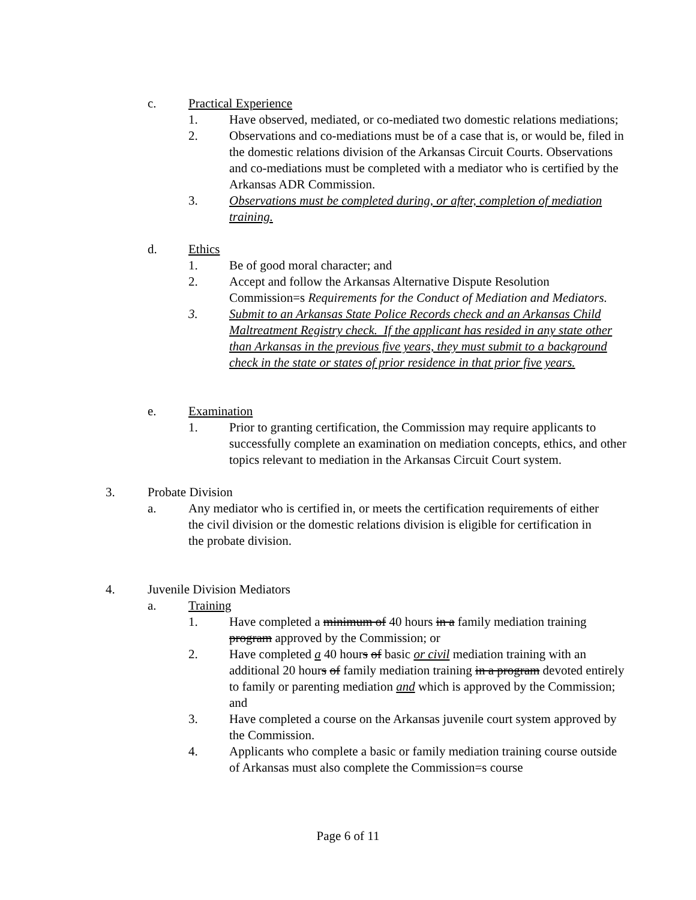c. Practical Experience
1. Have observed, mediated, or co-mediated two domestic relations mediations;
2. Observations and co-mediations must be of a case that is, or would be, filed in the domestic relations division of the Arkansas Circuit Courts. Observations and co-mediations must be completed with a mediator who is certified by the Arkansas ADR Commission.
3. Observations must be completed during, or after, completion of mediation training.
d. Ethics
1. Be of good moral character; and
2. Accept and follow the Arkansas Alternative Dispute Resolution Commission=s Requirements for the Conduct of Mediation and Mediators.
3. Submit to an Arkansas State Police Records check and an Arkansas Child Maltreatment Registry check. If the applicant has resided in any state other than Arkansas in the previous five years, they must submit to a background check in the state or states of prior residence in that prior five years.
e. Examination
1. Prior to granting certification, the Commission may require applicants to successfully complete an examination on mediation concepts, ethics, and other topics relevant to mediation in the Arkansas Circuit Court system.
3. Probate Division
a. Any mediator who is certified in, or meets the certification requirements of either the civil division or the domestic relations division is eligible for certification in the probate division.
4. Juvenile Division Mediators
a. Training
1. Have completed a minimum of 40 hours in a family mediation training program approved by the Commission; or
2. Have completed a 40 hours of basic or civil mediation training with an additional 20 hours of family mediation training in a program devoted entirely to family or parenting mediation and which is approved by the Commission; and
3. Have completed a course on the Arkansas juvenile court system approved by the Commission.
4. Applicants who complete a basic or family mediation training course outside of Arkansas must also complete the Commission=s course
Page 6 of 11